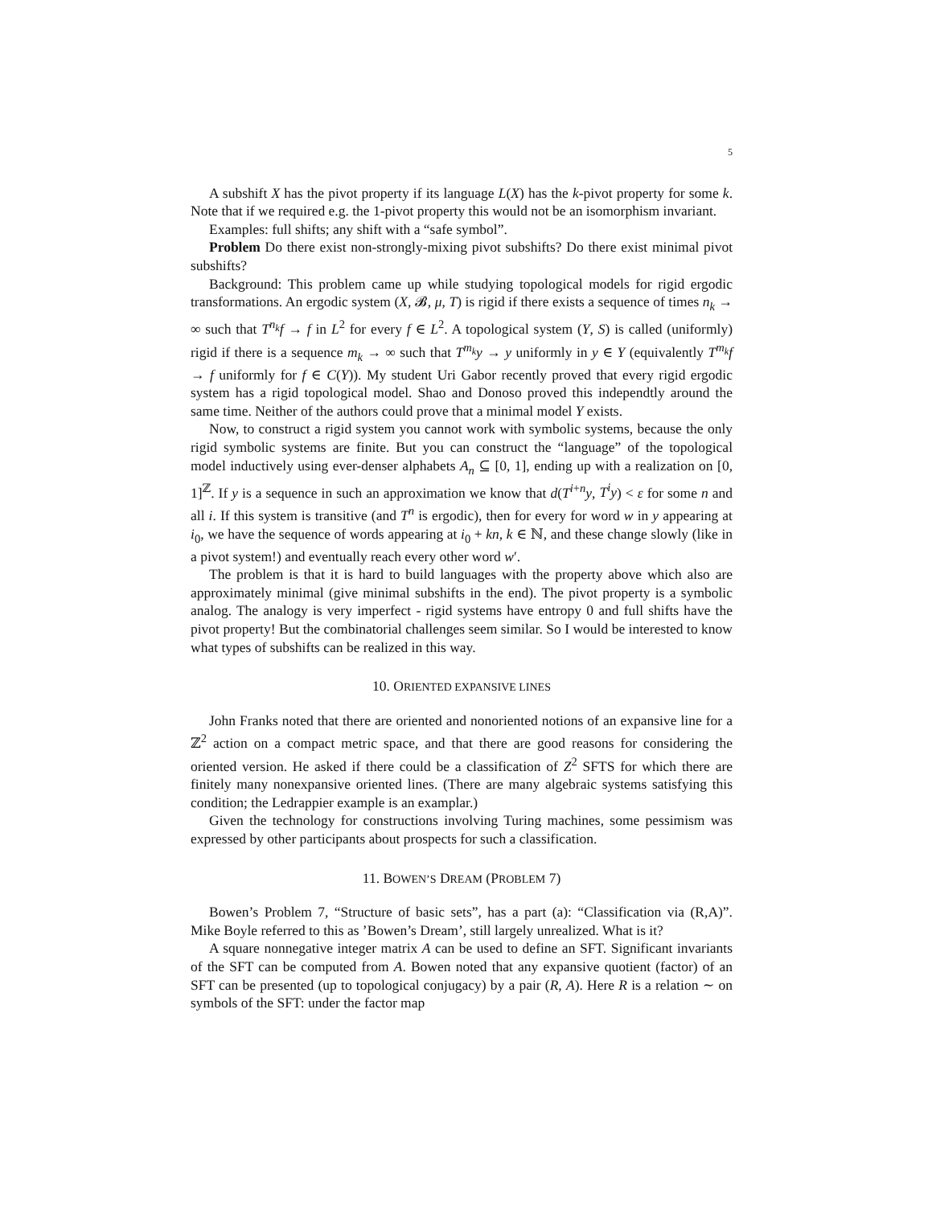5
A subshift X has the pivot property if its language L(X) has the k-pivot property for some k. Note that if we required e.g. the 1-pivot property this would not be an isomorphism invariant.
Examples: full shifts; any shift with a “safe symbol”.
Problem Do there exist non-strongly-mixing pivot subshifts? Do there exist minimal pivot subshifts?
Background: This problem came up while studying topological models for rigid ergodic transformations. An ergodic system (X, 𝓑, μ, T) is rigid if there exists a sequence of times n<sub>k</sub> → ∞ such that T<sup>n<sub>k</sub></sup>f → f in L<sup>2</sup> for every f ∈ L<sup>2</sup>. A topological system (Y, S) is called (uniformly) rigid if there is a sequence m<sub>k</sub> → ∞ such that T<sup>m<sub>k</sub></sup>y → y uniformly in y ∈ Y (equivalently T<sup>m<sub>k</sub></sup>f → f uniformly for f ∈ C(Y)). My student Uri Gabor recently proved that every rigid ergodic system has a rigid topological model. Shao and Donoso proved this independtly around the same time. Neither of the authors could prove that a minimal model Y exists.
Now, to construct a rigid system you cannot work with symbolic systems, because the only rigid symbolic systems are finite. But you can construct the “language” of the topological model inductively using ever-denser alphabets A<sub>n</sub> ⊆ [0, 1], ending up with a realization on [0, 1]<sup>ℤ</sup>. If y is a sequence in such an approximation we know that d(T<sup>i+n</sup>y, T<sup>i</sup>y) < ε for some n and all i. If this system is transitive (and T<sup>n</sup> is ergodic), then for every for word w in y appearing at i<sub>0</sub>, we have the sequence of words appearing at i<sub>0</sub> + kn, k ∈ ℕ, and these change slowly (like in a pivot system!) and eventually reach every other word w′.
The problem is that it is hard to build languages with the property above which also are approximately minimal (give minimal subshifts in the end). The pivot property is a symbolic analog. The analogy is very imperfect - rigid systems have entropy 0 and full shifts have the pivot property! But the combinatorial challenges seem similar. So I would be interested to know what types of subshifts can be realized in this way.
10. ORIENTED EXPANSIVE LINES
John Franks noted that there are oriented and nonoriented notions of an expansive line for a ℤ<sup>2</sup> action on a compact metric space, and that there are good reasons for considering the oriented version. He asked if there could be a classification of Z<sup>2</sup> SFTS for which there are finitely many nonexpansive oriented lines. (There are many algebraic systems satisfying this condition; the Ledrappier example is an examplar.)
Given the technology for constructions involving Turing machines, some pessimism was expressed by other participants about prospects for such a classification.
11. BOWEN’S DREAM (PROBLEM 7)
Bowen’s Problem 7, “Structure of basic sets”, has a part (a): “Classification via (R,A)”. Mike Boyle referred to this as ’Bowen’s Dream’, still largely unrealized. What is it?
A square nonnegative integer matrix A can be used to define an SFT. Significant invariants of the SFT can be computed from A. Bowen noted that any expansive quotient (factor) of an SFT can be presented (up to topological conjugacy) by a pair (R, A). Here R is a relation ∼ on symbols of the SFT: under the factor map